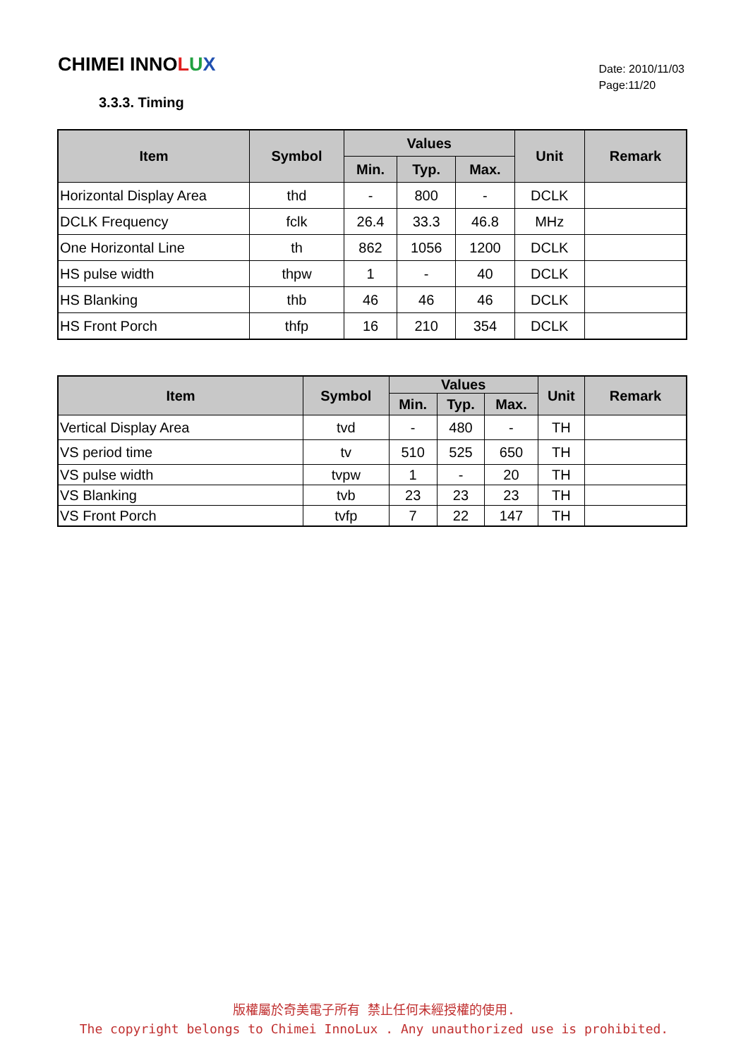CHIMEI INNOLUX
Date: 2010/11/03
Page:11/20
3.3.3. Timing
| Item | Symbol | Values | | | Unit | Remark |
| --- | --- | --- | --- | --- | --- | --- |
| | | Min. | Typ. | Max. | | |
| Horizontal Display Area | thd | - | 800 | - | DCLK | |
| DCLK Frequency | fclk | 26.4 | 33.3 | 46.8 | MHz | |
| One Horizontal Line | th | 862 | 1056 | 1200 | DCLK | |
| HS pulse width | thpw | 1 | - | 40 | DCLK | |
| HS Blanking | thb | 46 | 46 | 46 | DCLK | |
| HS Front Porch | thfp | 16 | 210 | 354 | DCLK | |
| Item | Symbol | Values | | | Unit | Remark |
| --- | --- | --- | --- | --- | --- | --- |
| | | Min. | Typ. | Max. | | |
| Vertical Display Area | tvd | - | 480 | - | TH | |
| VS period time | tv | 510 | 525 | 650 | TH | |
| VS pulse width | tvpw | 1 | - | 20 | TH | |
| VS Blanking | tvb | 23 | 23 | 23 | TH | |
| VS Front Porch | tvfp | 7 | 22 | 147 | TH | |
版權屬於奇美電子所有 禁止任何未經授權的使用.
The copyright belongs to Chimei InnoLux . Any unauthorized use is prohibited.